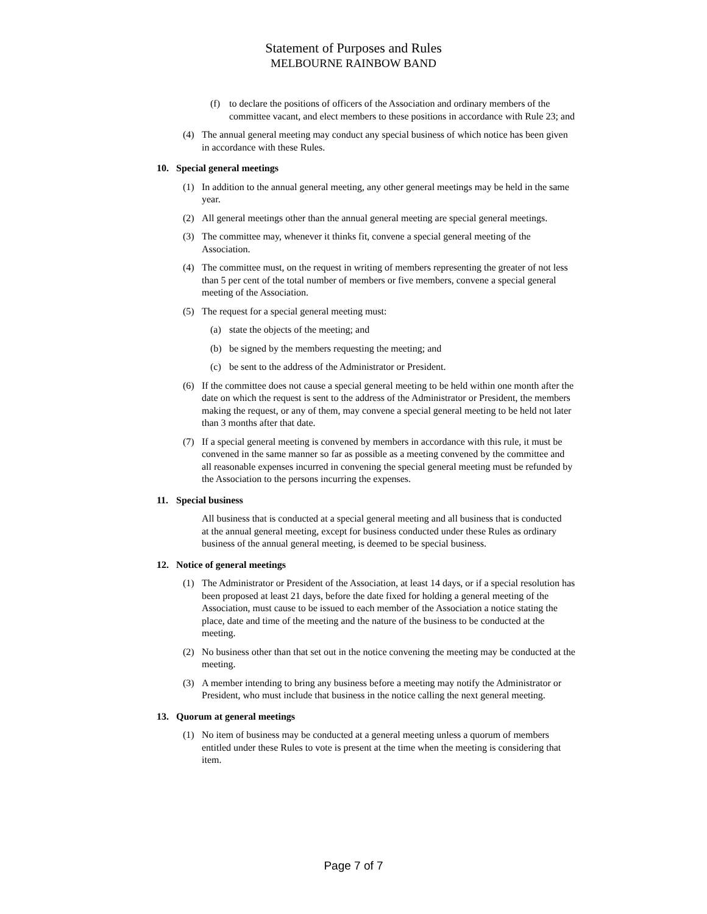Statement of Purposes and Rules
MELBOURNE RAINBOW BAND
(f) to declare the positions of officers of the Association and ordinary members of the committee vacant, and elect members to these positions in accordance with Rule 23; and
(4) The annual general meeting may conduct any special business of which notice has been given in accordance with these Rules.
10. Special general meetings
(1) In addition to the annual general meeting, any other general meetings may be held in the same year.
(2) All general meetings other than the annual general meeting are special general meetings.
(3) The committee may, whenever it thinks fit, convene a special general meeting of the Association.
(4) The committee must, on the request in writing of members representing the greater of not less than 5 per cent of the total number of members or five members, convene a special general meeting of the Association.
(5) The request for a special general meeting must:
(a) state the objects of the meeting; and
(b) be signed by the members requesting the meeting; and
(c) be sent to the address of the Administrator or President.
(6) If the committee does not cause a special general meeting to be held within one month after the date on which the request is sent to the address of the Administrator or President, the members making the request, or any of them, may convene a special general meeting to be held not later than 3 months after that date.
(7) If a special general meeting is convened by members in accordance with this rule, it must be convened in the same manner so far as possible as a meeting convened by the committee and all reasonable expenses incurred in convening the special general meeting must be refunded by the Association to the persons incurring the expenses.
11. Special business
All business that is conducted at a special general meeting and all business that is conducted at the annual general meeting, except for business conducted under these Rules as ordinary business of the annual general meeting, is deemed to be special business.
12. Notice of general meetings
(1) The Administrator or President of the Association, at least 14 days, or if a special resolution has been proposed at least 21 days, before the date fixed for holding a general meeting of the Association, must cause to be issued to each member of the Association a notice stating the place, date and time of the meeting and the nature of the business to be conducted at the meeting.
(2) No business other than that set out in the notice convening the meeting may be conducted at the meeting.
(3) A member intending to bring any business before a meeting may notify the Administrator or President, who must include that business in the notice calling the next general meeting.
13. Quorum at general meetings
(1) No item of business may be conducted at a general meeting unless a quorum of members entitled under these Rules to vote is present at the time when the meeting is considering that item.
Page 7 of 7